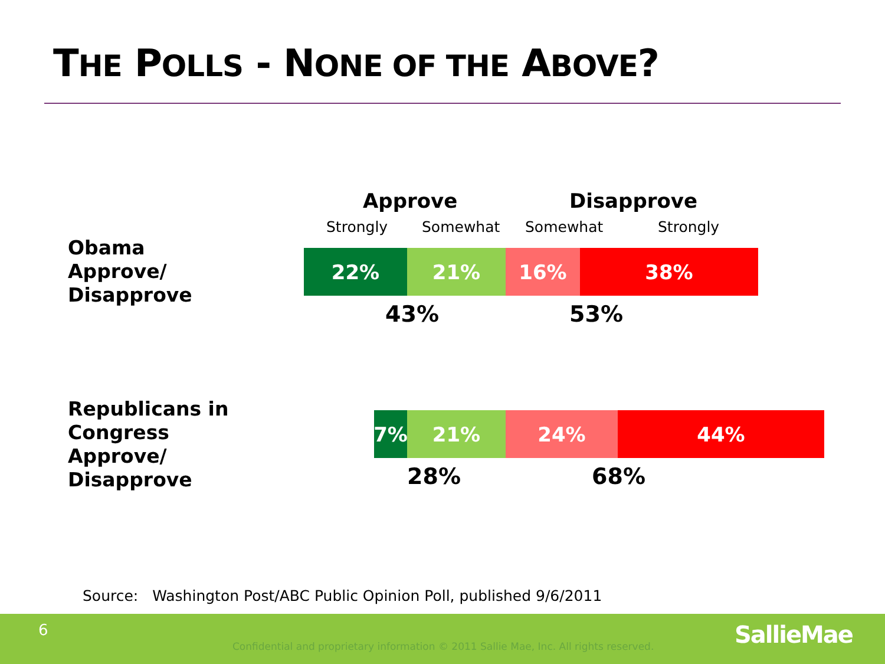THE POLLS - NONE OF THE ABOVE?
Approve Disapprove
Strongly Somewhat Somewhat Strongly
Obama
Approve/
Disapprove
22% 21% 16% 38%
43% 53%
Republicans in
Congress
Approve/
Disapprove
7% 21% 24% 44%
28% 68%
Source: Washington Post/ABC Public Opinion Poll, published 9/6/2011
6
Confidential and proprietary information © 2011 Sallie Mae, Inc. All rights reserved.
SallieMae